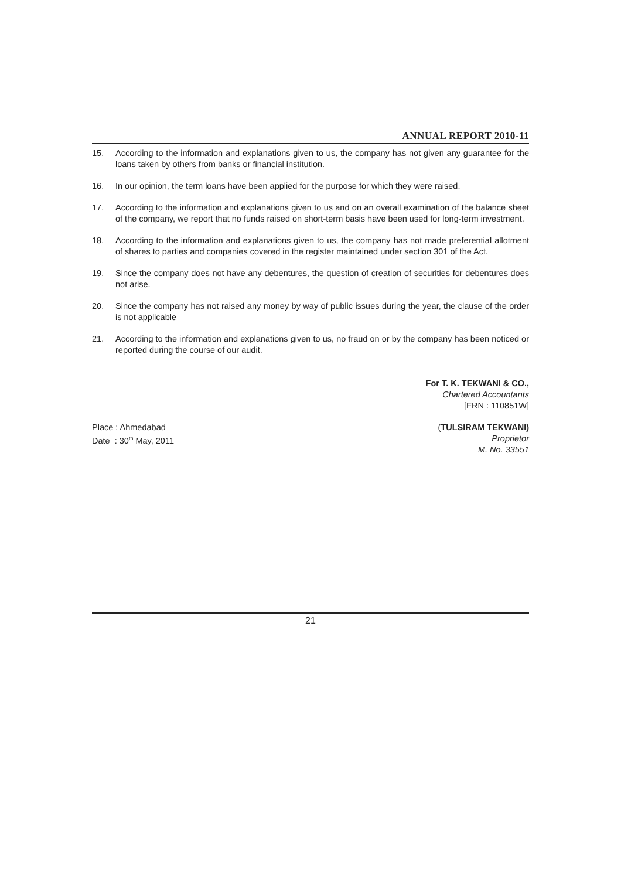ANNUAL REPORT 2010-11
15. According to the information and explanations given to us, the company has not given any guarantee for the loans taken by others from banks or financial institution.
16. In our opinion, the term loans have been applied for the purpose for which they were raised.
17. According to the information and explanations given to us and on an overall examination of the balance sheet of the company, we report that no funds raised on short-term basis have been used for long-term investment.
18. According to the information and explanations given to us, the company has not made preferential allotment of shares to parties and companies covered in the register maintained under section 301 of the Act.
19. Since the company does not have any debentures, the question of creation of securities for debentures does not arise.
20. Since the company has not raised any money by way of public issues during the year, the clause of the order is not applicable
21. According to the information and explanations given to us, no fraud on or by the company has been noticed or reported during the course of our audit.
For T. K. TEKWANI & CO.,
Chartered Accountants
[FRN : 110851W]
Place : Ahmedabad
Date : 30<sup>th</sup> May, 2011
(TULSIRAM TEKWANI)
Proprietor
M. No. 33551
21